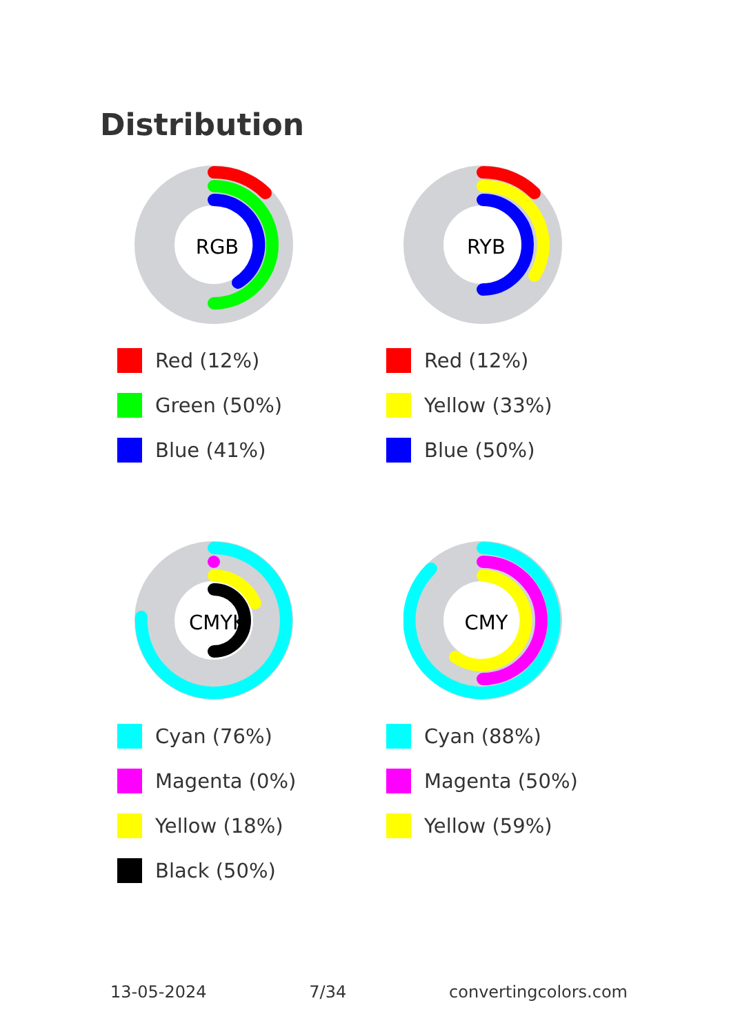Distribution
RGB
Red (12%)
Green (50%)
Blue (41%)
RYB
Red (12%)
Yellow (33%)
Blue (50%)
CMYK
Cyan (76%)
Magenta (0%)
Yellow (18%)
Black (50%)
CMY
Cyan (88%)
Magenta (50%)
Yellow (59%)
13-05-2024 7/34 convertingcolors.com